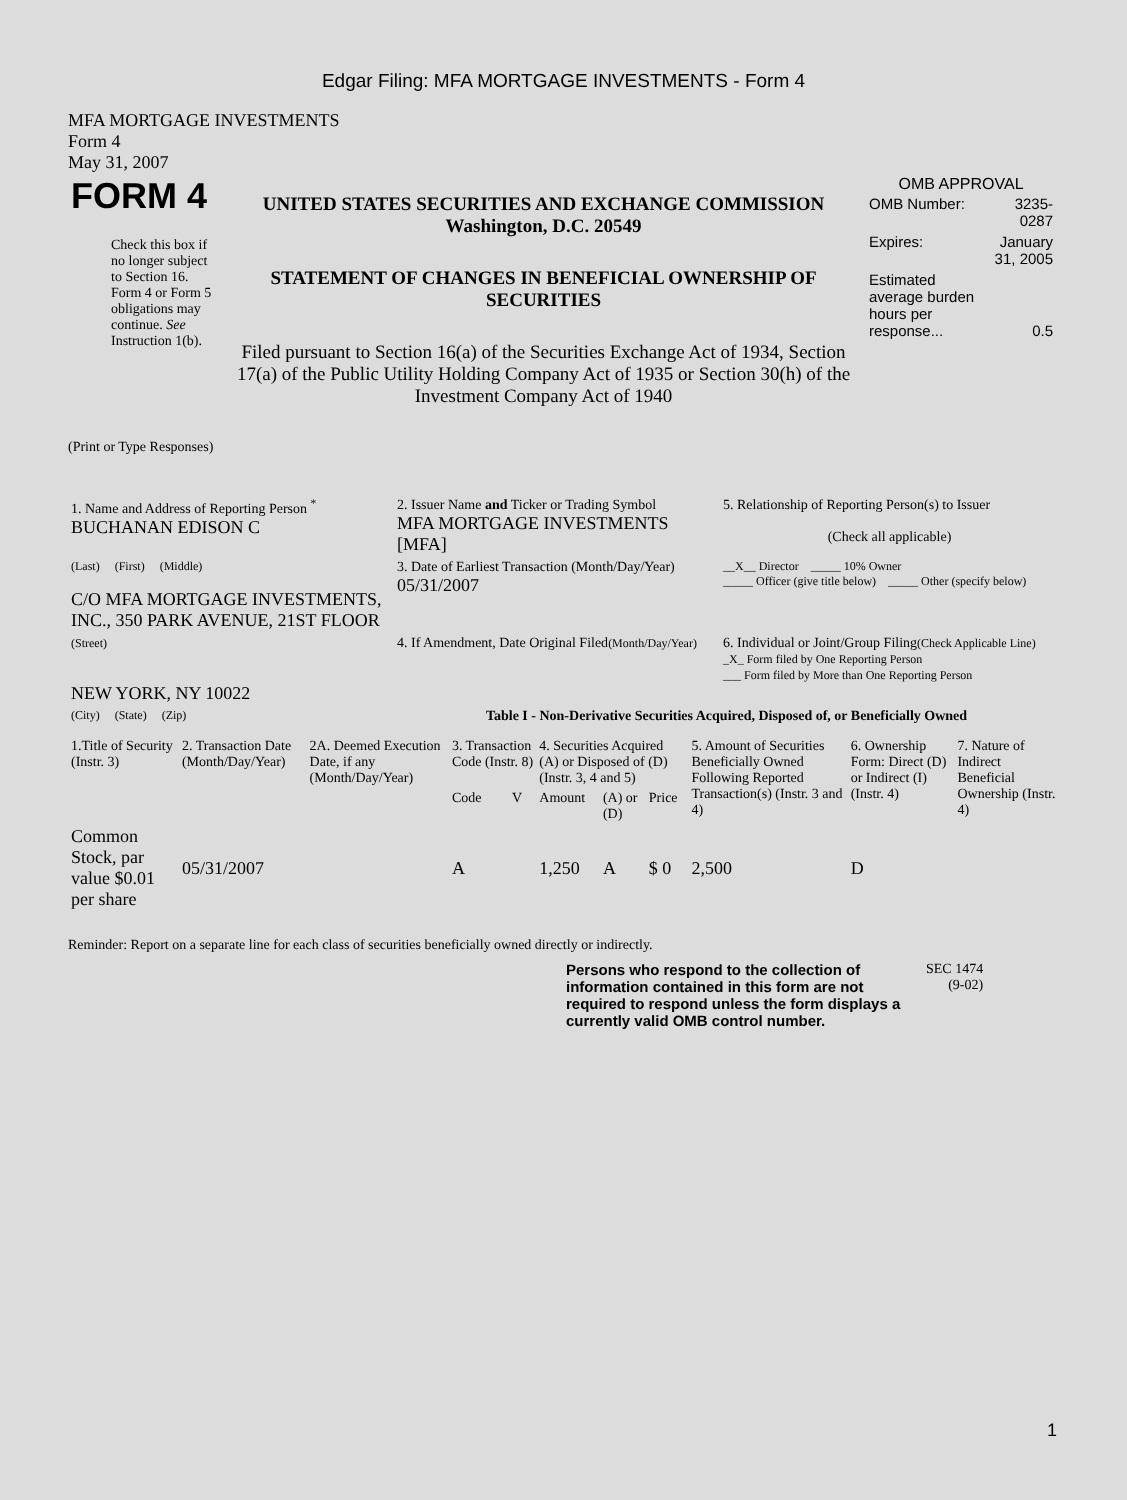Edgar Filing: MFA MORTGAGE INVESTMENTS - Form 4
MFA MORTGAGE INVESTMENTS
Form 4
May 31, 2007
| FORM 4 Check this box if no longer subject to Section 16. Form 4 or Form 5 obligations may continue. See Instruction 1(b). | UNITED STATES SECURITIES AND EXCHANGE COMMISSION Washington, D.C. 20549 STATEMENT OF CHANGES IN BENEFICIAL OWNERSHIP OF SECURITIES Filed pursuant to Section 16(a) of the Securities Exchange Act of 1934, Section 17(a) of the Public Utility Holding Company Act of 1935 or Section 30(h) of the Investment Company Act of 1940 | OMB APPROVAL / OMB Number: / 3235-0287 / / Expires: / January 31, 2005 / / Estimated average burden hours per response... / 0.5 / |
(Print or Type Responses)
| 1. Name and Address of Reporting Person <sup>*</sup> BUCHANAN EDISON C | 2. Issuer Name and Ticker or Trading Symbol MFA MORTGAGE INVESTMENTS [MFA] | 5. Relationship of Reporting Person(s) to Issuer (Check all applicable) |
| (Last) (First) (Middle) C/O MFA MORTGAGE INVESTMENTS, INC., 350 PARK AVENUE, 21ST FLOOR | 3. Date of Earliest Transaction (Month/Day/Year) 05/31/2007 | __X__ Director _____ 10% Owner _____ Officer (give title below) _____ Other (specify below) |
| (Street) NEW YORK, NY 10022 | 4. If Amendment, Date Original Filed (Month/Day/Year) | 6. Individual or Joint/Group Filing (Check Applicable Line) _X_ Form filed by One Reporting Person ___ Form filed by More than One Reporting Person |
| (City) (State) (Zip) | Table I - Non-Derivative Securities Acquired, Disposed of, or Beneficially Owned | |
| 1.Title of Security (Instr. 3) | 2. Transaction Date (Month/Day/Year) | 2A. Deemed Execution Date, if any (Month/Day/Year) | 3. Transaction Code (Instr. 8) | | 4. Securities Acquired (A) or Disposed of (D) (Instr. 3, 4 and 5) | | | 5. Amount of Securities Beneficially Owned Following Reported Transaction(s) (Instr. 3 and 4) | 6. Ownership Form: Direct (D) or Indirect (I) (Instr. 4) | 7. Nature of Indirect Beneficial Ownership (Instr. 4) |
| --- | --- | --- | --- | --- | --- | --- | --- | --- | --- | --- |
| | | | Code | V | Amount | (A) or (D) | Price | | | |
| Common Stock, par value $0.01 per share | 05/31/2007 | | A | | 1,250 | A | $ 0 | 2,500 | D | |
Reminder: Report on a separate line for each class of securities beneficially owned directly or indirectly.
Persons who respond to the collection of information contained in this form are not required to respond unless the form displays a currently valid OMB control number.
SEC 1474
(9-02)
1